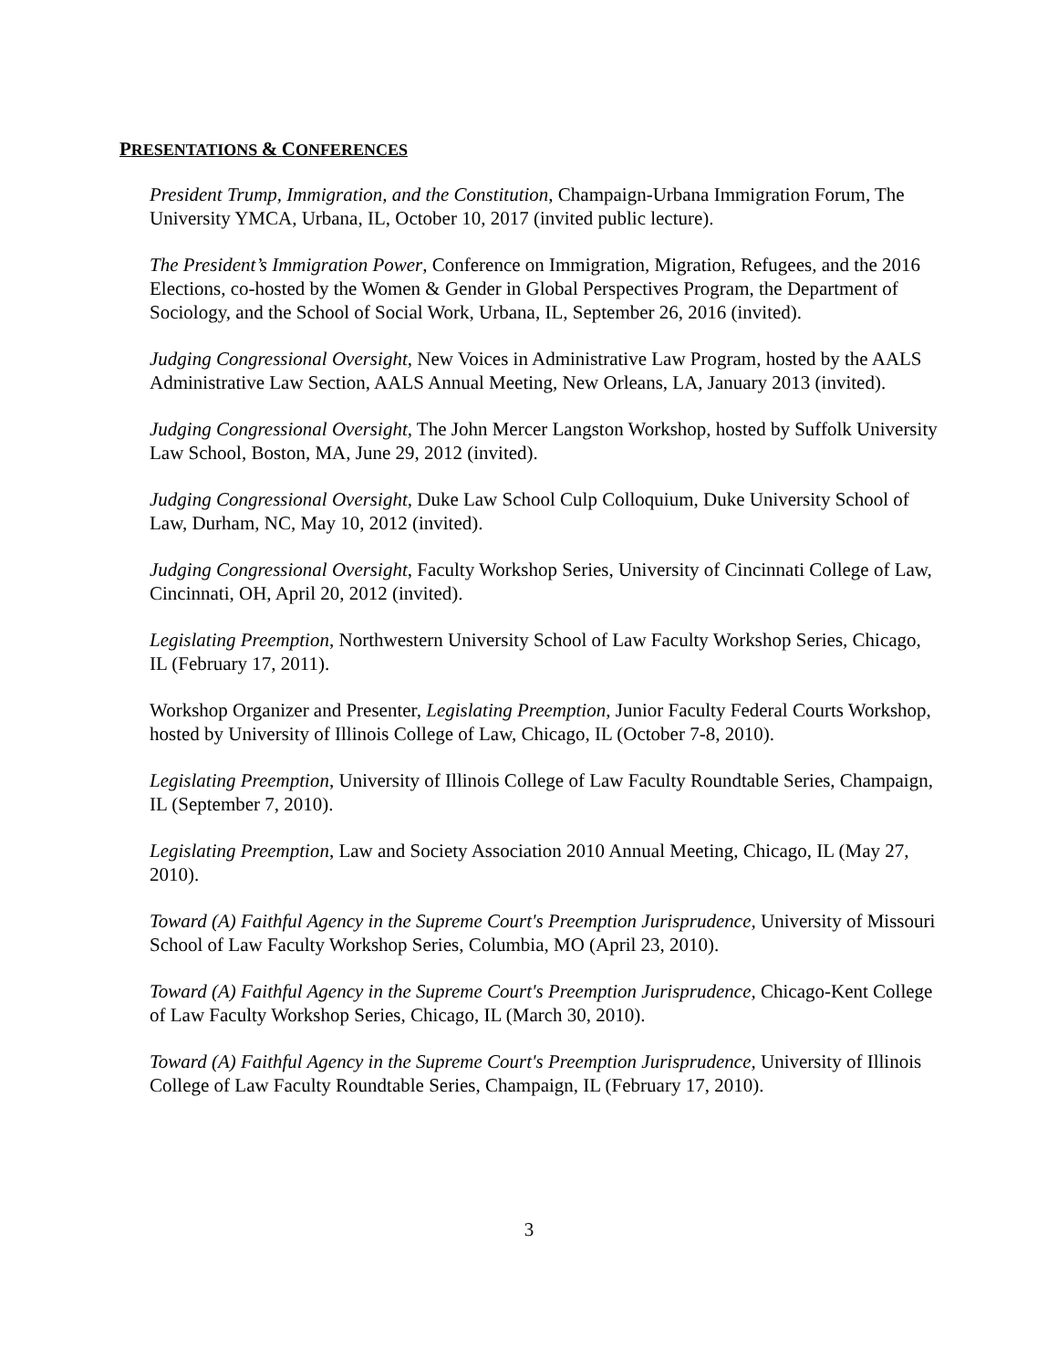PRESENTATIONS & CONFERENCES
President Trump, Immigration, and the Constitution, Champaign-Urbana Immigration Forum, The University YMCA, Urbana, IL, October 10, 2017 (invited public lecture).
The President’s Immigration Power, Conference on Immigration, Migration, Refugees, and the 2016 Elections, co-hosted by the Women & Gender in Global Perspectives Program, the Department of Sociology, and the School of Social Work, Urbana, IL, September 26, 2016 (invited).
Judging Congressional Oversight, New Voices in Administrative Law Program, hosted by the AALS Administrative Law Section, AALS Annual Meeting, New Orleans, LA, January 2013 (invited).
Judging Congressional Oversight, The John Mercer Langston Workshop, hosted by Suffolk University Law School, Boston, MA, June 29, 2012 (invited).
Judging Congressional Oversight, Duke Law School Culp Colloquium, Duke University School of Law, Durham, NC, May 10, 2012 (invited).
Judging Congressional Oversight, Faculty Workshop Series, University of Cincinnati College of Law, Cincinnati, OH, April 20, 2012 (invited).
Legislating Preemption, Northwestern University School of Law Faculty Workshop Series, Chicago, IL (February 17, 2011).
Workshop Organizer and Presenter, Legislating Preemption, Junior Faculty Federal Courts Workshop, hosted by University of Illinois College of Law, Chicago, IL (October 7-8, 2010).
Legislating Preemption, University of Illinois College of Law Faculty Roundtable Series, Champaign, IL (September 7, 2010).
Legislating Preemption, Law and Society Association 2010 Annual Meeting, Chicago, IL (May 27, 2010).
Toward (A) Faithful Agency in the Supreme Court's Preemption Jurisprudence, University of Missouri School of Law Faculty Workshop Series, Columbia, MO (April 23, 2010).
Toward (A) Faithful Agency in the Supreme Court's Preemption Jurisprudence, Chicago-Kent College of Law Faculty Workshop Series, Chicago, IL (March 30, 2010).
Toward (A) Faithful Agency in the Supreme Court's Preemption Jurisprudence, University of Illinois College of Law Faculty Roundtable Series, Champaign, IL (February 17, 2010).
3